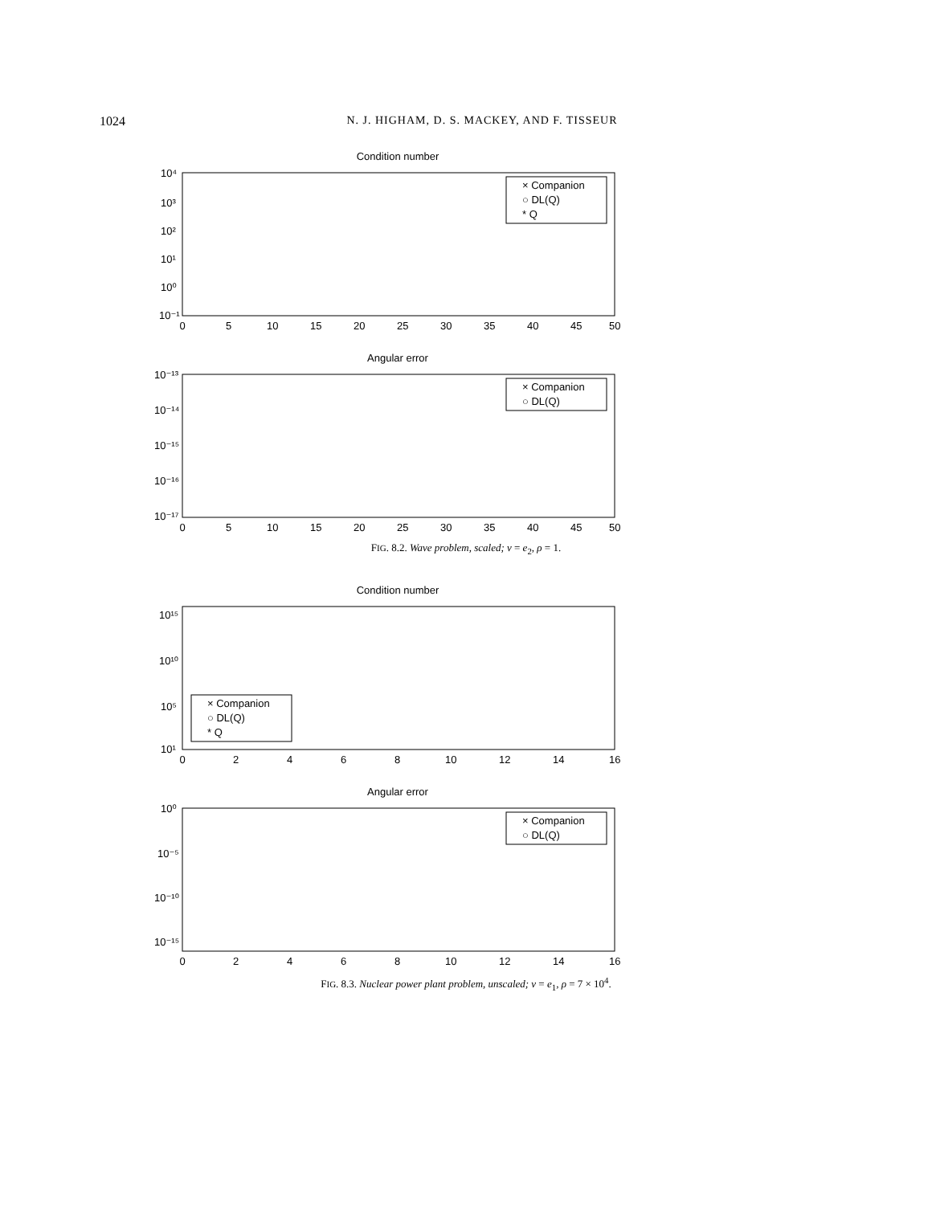1024
N. J. HIGHAM, D. S. MACKEY, AND F. TISSEUR
Condition number
10⁴
10³
10²
10¹
10⁰
10⁻¹
0
5
10
15
20
25
30
35
40
45
50
× Companion
○ DL(Q)
* Q
Angular error
10⁻¹³
10⁻¹⁴
10⁻¹⁵
10⁻¹⁶
10⁻¹⁷
0
5
10
15
20
25
30
35
40
45
50
× Companion
○ DL(Q)
FIG. 8.2. Wave problem, scaled; v = e<sub>2</sub>, ρ = 1.
Condition number
10¹⁵
10¹⁰
10⁵
10¹
0
2
4
6
8
10
12
14
16
× Companion
○ DL(Q)
* Q
Angular error
10⁰
10⁻⁵
10⁻¹⁰
10⁻¹⁵
0
2
4
6
8
10
12
14
16
× Companion
○ DL(Q)
FIG. 8.3. Nuclear power plant problem, unscaled; v = e<sub>1</sub>, ρ = 7 × 10<sup>4</sup>.